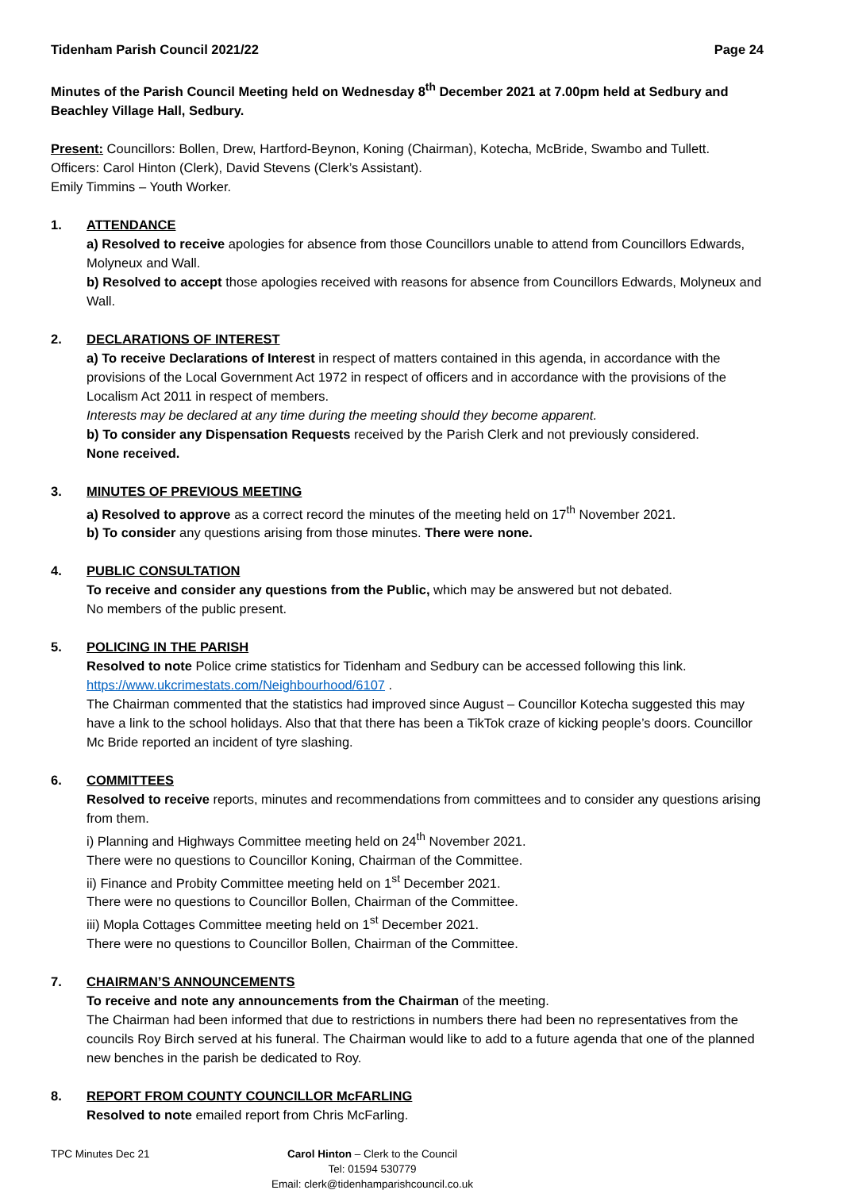Tidenham Parish Council 2021/22 Page 24
Minutes of the Parish Council Meeting held on Wednesday 8<sup>th</sup> December 2021 at 7.00pm held at Sedbury and Beachley Village Hall, Sedbury.
Present: Councillors: Bollen, Drew, Hartford-Beynon, Koning (Chairman), Kotecha, McBride, Swambo and Tullett.
Officers: Carol Hinton (Clerk), David Stevens (Clerk’s Assistant).
Emily Timmins – Youth Worker.
1. ATTENDANCE
a) Resolved to receive apologies for absence from those Councillors unable to attend from Councillors Edwards, Molyneux and Wall.
b) Resolved to accept those apologies received with reasons for absence from Councillors Edwards, Molyneux and Wall.
2. DECLARATIONS OF INTEREST
a) To receive Declarations of Interest in respect of matters contained in this agenda, in accordance with the provisions of the Local Government Act 1972 in respect of officers and in accordance with the provisions of the Localism Act 2011 in respect of members.
Interests may be declared at any time during the meeting should they become apparent.
b) To consider any Dispensation Requests received by the Parish Clerk and not previously considered.
None received.
3. MINUTES OF PREVIOUS MEETING
a) Resolved to approve as a correct record the minutes of the meeting held on 17<sup>th</sup> November 2021.
b) To consider any questions arising from those minutes. There were none.
4. PUBLIC CONSULTATION
To receive and consider any questions from the Public, which may be answered but not debated.
No members of the public present.
5. POLICING IN THE PARISH
Resolved to note Police crime statistics for Tidenham and Sedbury can be accessed following this link.
https://www.ukcrimestats.com/Neighbourhood/6107 .
The Chairman commented that the statistics had improved since August – Councillor Kotecha suggested this may have a link to the school holidays. Also that that there has been a TikTok craze of kicking people’s doors. Councillor Mc Bride reported an incident of tyre slashing.
6. COMMITTEES
Resolved to receive reports, minutes and recommendations from committees and to consider any questions arising from them.
i) Planning and Highways Committee meeting held on 24<sup>th</sup> November 2021.
There were no questions to Councillor Koning, Chairman of the Committee.
ii) Finance and Probity Committee meeting held on 1<sup>st</sup> December 2021.
There were no questions to Councillor Bollen, Chairman of the Committee.
iii) Mopla Cottages Committee meeting held on 1<sup>st</sup> December 2021.
There were no questions to Councillor Bollen, Chairman of the Committee.
7. CHAIRMAN’S ANNOUNCEMENTS
To receive and note any announcements from the Chairman of the meeting.
The Chairman had been informed that due to restrictions in numbers there had been no representatives from the councils Roy Birch served at his funeral. The Chairman would like to add to a future agenda that one of the planned new benches in the parish be dedicated to Roy.
8. REPORT FROM COUNTY COUNCILLOR McFARLING
Resolved to note emailed report from Chris McFarling.
TPC Minutes Dec 21 Carol Hinton – Clerk to the Council
Tel: 01594 530779
Email: clerk@tidenhamparishcouncil.co.uk